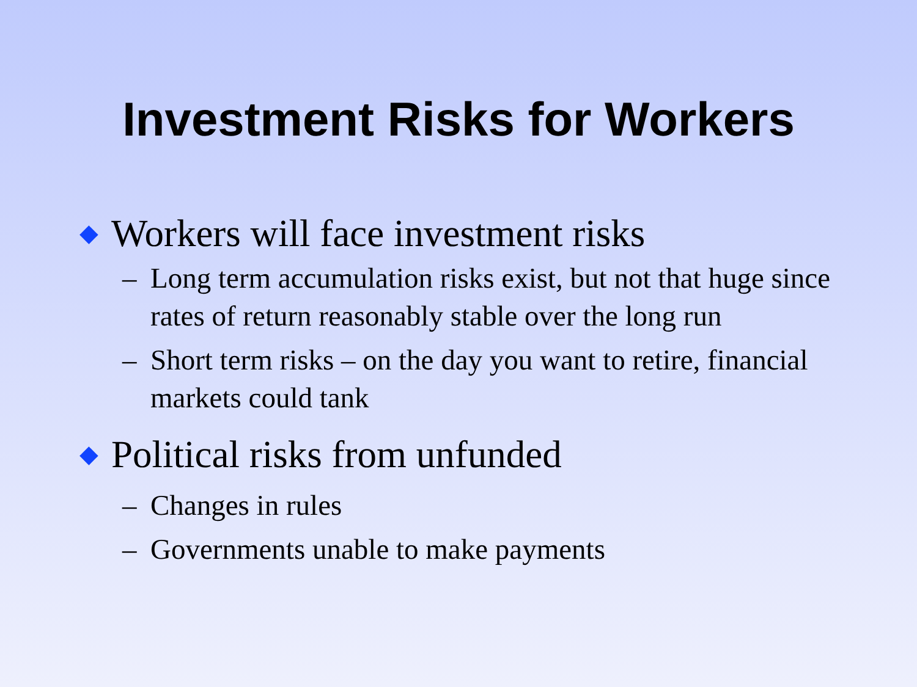Investment Risks for Workers
◆ Workers will face investment risks
– Long term accumulation risks exist, but not that huge since rates of return reasonably stable over the long run
– Short term risks – on the day you want to retire, financial markets could tank
◆ Political risks from unfunded
– Changes in rules
– Governments unable to make payments